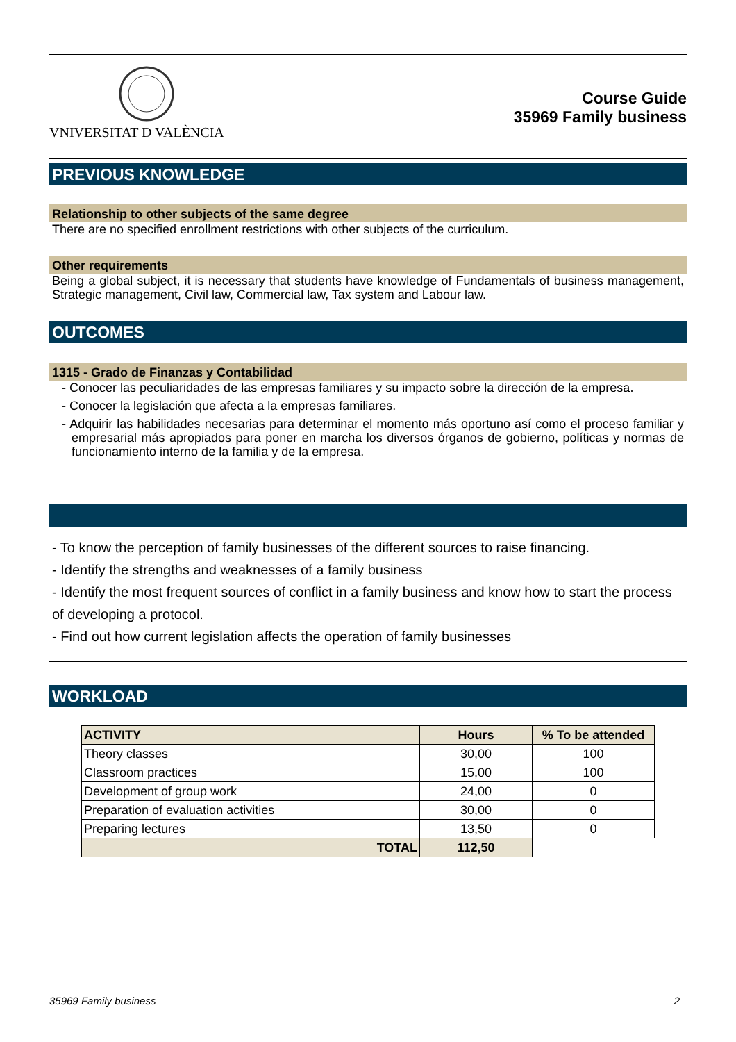VNIVERSITAT D VALÈNCIA
Course Guide
35969 Family business
PREVIOUS KNOWLEDGE
Relationship to other subjects of the same degree
There are no specified enrollment restrictions with other subjects of the curriculum.
Other requirements
Being a global subject, it is necessary that students have knowledge of Fundamentals of business management, Strategic management, Civil law, Commercial law, Tax system and Labour law.
OUTCOMES
1315 - Grado de Finanzas y Contabilidad
- Conocer las peculiaridades de las empresas familiares y su impacto sobre la dirección de la empresa.
- Conocer la legislación que afecta a la empresas familiares.
- Adquirir las habilidades necesarias para determinar el momento más oportuno así como el proceso familiar y empresarial más apropiados para poner en marcha los diversos órganos de gobierno, políticas y normas de funcionamiento interno de la familia y de la empresa.
- To know the perception of family businesses of the different sources to raise financing.
- Identify the strengths and weaknesses of a family business
- Identify the most frequent sources of conflict in a family business and know how to start the process of developing a protocol.
- Find out how current legislation affects the operation of family businesses
WORKLOAD
| ACTIVITY | Hours | % To be attended |
| --- | --- | --- |
| Theory classes | 30,00 | 100 |
| Classroom practices | 15,00 | 100 |
| Development of group work | 24,00 | 0 |
| Preparation of evaluation activities | 30,00 | 0 |
| Preparing lectures | 13,50 | 0 |
| TOTAL | 112,50 | |
35969 Family business 2